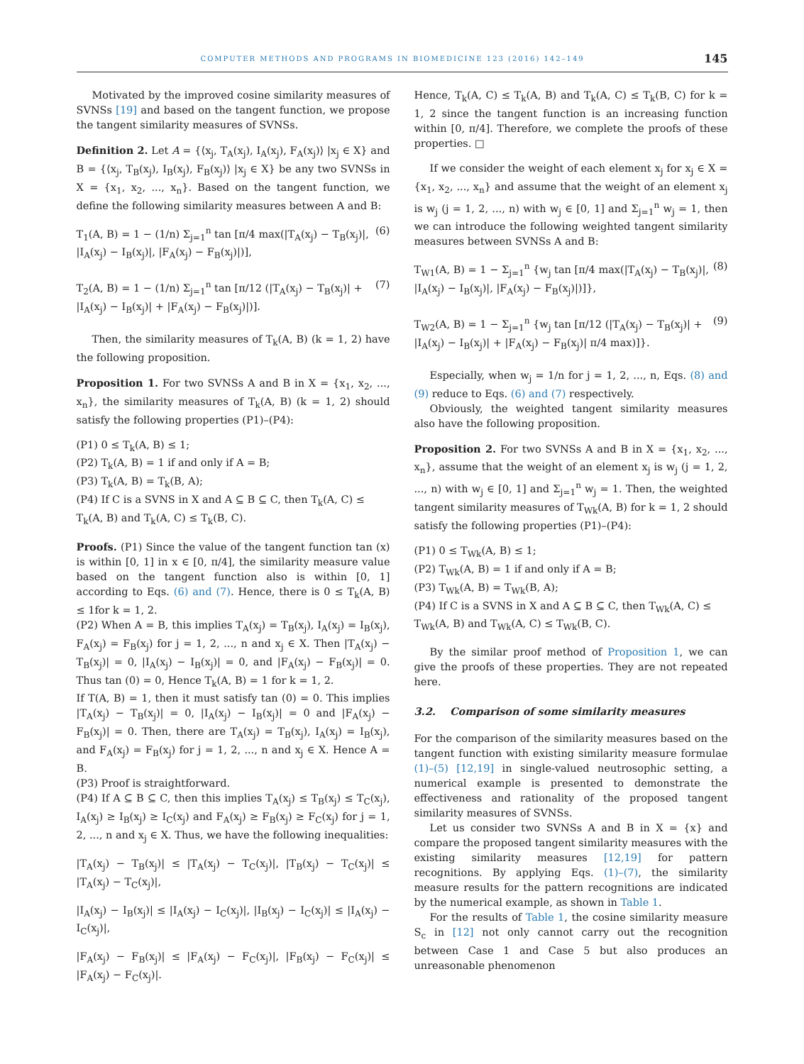COMPUTER METHODS AND PROGRAMS IN BIOMEDICINE 123 (2016) 142–149 145
Motivated by the improved cosine similarity measures of SVNSs [19] and based on the tangent function, we propose the tangent similarity measures of SVNSs.
Definition 2. Let A = {⟨x<sub>j</sub>, T<sub>A</sub>(x<sub>j</sub>), I<sub>A</sub>(x<sub>j</sub>), F<sub>A</sub>(x<sub>j</sub>)⟩ |x<sub>j</sub> ∈ X} and B = {⟨x<sub>j</sub>, T<sub>B</sub>(x<sub>j</sub>), I<sub>B</sub>(x<sub>j</sub>), F<sub>B</sub>(x<sub>j</sub>)⟩ |x<sub>j</sub> ∈ X} be any two SVNSs in X = {x<sub>1</sub>, x<sub>2</sub>, ..., x<sub>n</sub>}. Based on the tangent function, we define the following similarity measures between A and B:
T<sub>1</sub>(A, B) = 1 − (1/n) Σ<sub>j=1</sub><sup>n</sup> tan [π/4 max(|T<sub>A</sub>(x<sub>j</sub>) − T<sub>B</sub>(x<sub>j</sub>)|, |I<sub>A</sub>(x<sub>j</sub>) − I<sub>B</sub>(x<sub>j</sub>)|, |F<sub>A</sub>(x<sub>j</sub>) − F<sub>B</sub>(x<sub>j</sub>)|)], (6)
T<sub>2</sub>(A, B) = 1 − (1/n) Σ<sub>j=1</sub><sup>n</sup> tan [π/12 (|T<sub>A</sub>(x<sub>j</sub>) − T<sub>B</sub>(x<sub>j</sub>)| + |I<sub>A</sub>(x<sub>j</sub>) − I<sub>B</sub>(x<sub>j</sub>)| + |F<sub>A</sub>(x<sub>j</sub>) − F<sub>B</sub>(x<sub>j</sub>)|)]. (7)
Then, the similarity measures of T<sub>k</sub>(A, B) (k = 1, 2) have the following proposition.
Proposition 1. For two SVNSs A and B in X = {x<sub>1</sub>, x<sub>2</sub>, ..., x<sub>n</sub>}, the similarity measures of T<sub>k</sub>(A, B) (k = 1, 2) should satisfy the following properties (P1)–(P4):
(P1) 0 ≤ T<sub>k</sub>(A, B) ≤ 1;
(P2) T<sub>k</sub>(A, B) = 1 if and only if A = B;
(P3) T<sub>k</sub>(A, B) = T<sub>k</sub>(B, A);
(P4) If C is a SVNS in X and A ⊆ B ⊆ C, then T<sub>k</sub>(A, C) ≤ T<sub>k</sub>(A, B) and T<sub>k</sub>(A, C) ≤ T<sub>k</sub>(B, C).
Proofs. (P1) Since the value of the tangent function tan (x) is within [0, 1] in x ∈ [0, π/4], the similarity measure value based on the tangent function also is within [0, 1] according to Eqs. (6) and (7). Hence, there is 0 ≤ T<sub>k</sub>(A, B) ≤ 1for k = 1, 2.
(P2) When A = B, this implies T<sub>A</sub>(x<sub>j</sub>) = T<sub>B</sub>(x<sub>j</sub>), I<sub>A</sub>(x<sub>j</sub>) = I<sub>B</sub>(x<sub>j</sub>), F<sub>A</sub>(x<sub>j</sub>) = F<sub>B</sub>(x<sub>j</sub>) for j = 1, 2, ..., n and x<sub>j</sub> ∈ X. Then |T<sub>A</sub>(x<sub>j</sub>) − T<sub>B</sub>(x<sub>j</sub>)| = 0, |I<sub>A</sub>(x<sub>j</sub>) − I<sub>B</sub>(x<sub>j</sub>)| = 0, and |F<sub>A</sub>(x<sub>j</sub>) − F<sub>B</sub>(x<sub>j</sub>)| = 0. Thus tan (0) = 0, Hence T<sub>k</sub>(A, B) = 1 for k = 1, 2.
If T(A, B) = 1, then it must satisfy tan (0) = 0. This implies |T<sub>A</sub>(x<sub>j</sub>) − T<sub>B</sub>(x<sub>j</sub>)| = 0, |I<sub>A</sub>(x<sub>j</sub>) − I<sub>B</sub>(x<sub>j</sub>)| = 0 and |F<sub>A</sub>(x<sub>j</sub>) − F<sub>B</sub>(x<sub>j</sub>)| = 0. Then, there are T<sub>A</sub>(x<sub>j</sub>) = T<sub>B</sub>(x<sub>j</sub>), I<sub>A</sub>(x<sub>j</sub>) = I<sub>B</sub>(x<sub>j</sub>), and F<sub>A</sub>(x<sub>j</sub>) = F<sub>B</sub>(x<sub>j</sub>) for j = 1, 2, ..., n and x<sub>j</sub> ∈ X. Hence A = B.
(P3) Proof is straightforward.
(P4) If A ⊆ B ⊆ C, then this implies T<sub>A</sub>(x<sub>j</sub>) ≤ T<sub>B</sub>(x<sub>j</sub>) ≤ T<sub>C</sub>(x<sub>j</sub>), I<sub>A</sub>(x<sub>j</sub>) ≥ I<sub>B</sub>(x<sub>j</sub>) ≥ I<sub>C</sub>(x<sub>j</sub>) and F<sub>A</sub>(x<sub>j</sub>) ≥ F<sub>B</sub>(x<sub>j</sub>) ≥ F<sub>C</sub>(x<sub>j</sub>) for j = 1, 2, ..., n and x<sub>j</sub> ∈ X. Thus, we have the following inequalities:
|T<sub>A</sub>(x<sub>j</sub>) − T<sub>B</sub>(x<sub>j</sub>)| ≤ |T<sub>A</sub>(x<sub>j</sub>) − T<sub>C</sub>(x<sub>j</sub>)|, |T<sub>B</sub>(x<sub>j</sub>) − T<sub>C</sub>(x<sub>j</sub>)| ≤ |T<sub>A</sub>(x<sub>j</sub>) − T<sub>C</sub>(x<sub>j</sub>)|,
|I<sub>A</sub>(x<sub>j</sub>) − I<sub>B</sub>(x<sub>j</sub>)| ≤ |I<sub>A</sub>(x<sub>j</sub>) − I<sub>C</sub>(x<sub>j</sub>)|, |I<sub>B</sub>(x<sub>j</sub>) − I<sub>C</sub>(x<sub>j</sub>)| ≤ |I<sub>A</sub>(x<sub>j</sub>) − I<sub>C</sub>(x<sub>j</sub>)|,
|F<sub>A</sub>(x<sub>j</sub>) − F<sub>B</sub>(x<sub>j</sub>)| ≤ |F<sub>A</sub>(x<sub>j</sub>) − F<sub>C</sub>(x<sub>j</sub>)|, |F<sub>B</sub>(x<sub>j</sub>) − F<sub>C</sub>(x<sub>j</sub>)| ≤ |F<sub>A</sub>(x<sub>j</sub>) − F<sub>C</sub>(x<sub>j</sub>)|.
Hence, T<sub>k</sub>(A, C) ≤ T<sub>k</sub>(A, B) and T<sub>k</sub>(A, C) ≤ T<sub>k</sub>(B, C) for k = 1, 2 since the tangent function is an increasing function within [0, π/4]. Therefore, we complete the proofs of these properties. □
If we consider the weight of each element x<sub>j</sub> for x<sub>j</sub> ∈ X = {x<sub>1</sub>, x<sub>2</sub>, ..., x<sub>n</sub>} and assume that the weight of an element x<sub>j</sub> is w<sub>j</sub> (j = 1, 2, ..., n) with w<sub>j</sub> ∈ [0, 1] and Σ<sub>j=1</sub><sup>n</sup> w<sub>j</sub> = 1, then we can introduce the following weighted tangent similarity measures between SVNSs A and B:
T<sub>W1</sub>(A, B) = 1 − Σ<sub>j=1</sub><sup>n</sup> {w<sub>j</sub> tan [π/4 max(|T<sub>A</sub>(x<sub>j</sub>) − T<sub>B</sub>(x<sub>j</sub>)|, |I<sub>A</sub>(x<sub>j</sub>) − I<sub>B</sub>(x<sub>j</sub>)|, |F<sub>A</sub>(x<sub>j</sub>) − F<sub>B</sub>(x<sub>j</sub>)|)]}, (8)
T<sub>W2</sub>(A, B) = 1 − Σ<sub>j=1</sub><sup>n</sup> {w<sub>j</sub> tan [π/12 (|T<sub>A</sub>(x<sub>j</sub>) − T<sub>B</sub>(x<sub>j</sub>)| + |I<sub>A</sub>(x<sub>j</sub>) − I<sub>B</sub>(x<sub>j</sub>)| + |F<sub>A</sub>(x<sub>j</sub>) − F<sub>B</sub>(x<sub>j</sub>)| π/4 max)]}. (9)
Especially, when w<sub>j</sub> = 1/n for j = 1, 2, ..., n, Eqs. (8) and (9) reduce to Eqs. (6) and (7) respectively.
Obviously, the weighted tangent similarity measures also have the following proposition.
Proposition 2. For two SVNSs A and B in X = {x<sub>1</sub>, x<sub>2</sub>, ..., x<sub>n</sub>}, assume that the weight of an element x<sub>j</sub> is w<sub>j</sub> (j = 1, 2, ..., n) with w<sub>j</sub> ∈ [0, 1] and Σ<sub>j=1</sub><sup>n</sup> w<sub>j</sub> = 1. Then, the weighted tangent similarity measures of T<sub>Wk</sub>(A, B) for k = 1, 2 should satisfy the following properties (P1)–(P4):
(P1) 0 ≤ T<sub>Wk</sub>(A, B) ≤ 1;
(P2) T<sub>Wk</sub>(A, B) = 1 if and only if A = B;
(P3) T<sub>Wk</sub>(A, B) = T<sub>Wk</sub>(B, A);
(P4) If C is a SVNS in X and A ⊆ B ⊆ C, then T<sub>Wk</sub>(A, C) ≤ T<sub>Wk</sub>(A, B) and T<sub>Wk</sub>(A, C) ≤ T<sub>Wk</sub>(B, C).
By the similar proof method of Proposition 1, we can give the proofs of these properties. They are not repeated here.
3.2. Comparison of some similarity measures
For the comparison of the similarity measures based on the tangent function with existing similarity measure formulae (1)–(5) [12,19] in single-valued neutrosophic setting, a numerical example is presented to demonstrate the effectiveness and rationality of the proposed tangent similarity measures of SVNSs.
Let us consider two SVNSs A and B in X = {x} and compare the proposed tangent similarity measures with the existing similarity measures [12,19] for pattern recognitions. By applying Eqs. (1)–(7), the similarity measure results for the pattern recognitions are indicated by the numerical example, as shown in Table 1.
For the results of Table 1, the cosine similarity measure S<sub>c</sub> in [12] not only cannot carry out the recognition between Case 1 and Case 5 but also produces an unreasonable phenomenon